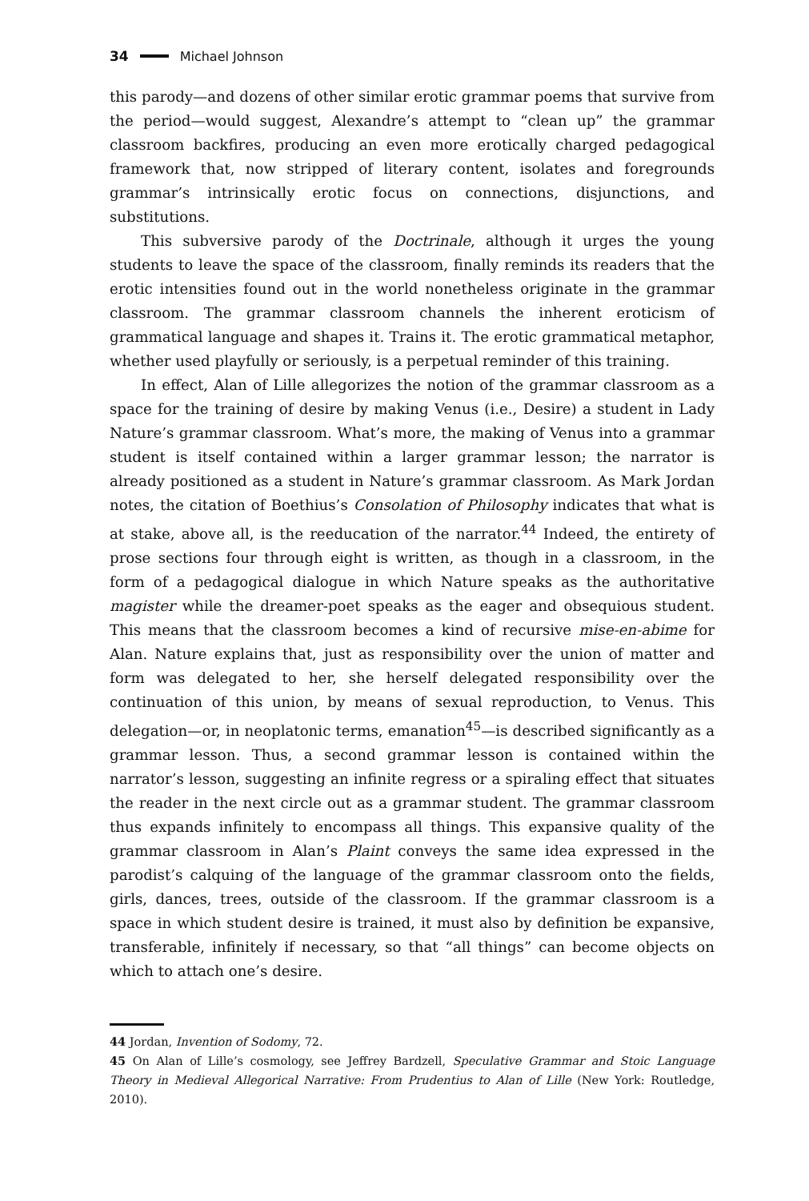34 Michael Johnson
this parody—and dozens of other similar erotic grammar poems that survive from the period—would suggest, Alexandre’s attempt to “clean up” the grammar classroom backfires, producing an even more erotically charged pedagogical framework that, now stripped of literary content, isolates and foregrounds grammar’s intrinsically erotic focus on connections, disjunctions, and substitutions.
This subversive parody of the Doctrinale, although it urges the young students to leave the space of the classroom, finally reminds its readers that the erotic intensities found out in the world nonetheless originate in the grammar classroom. The grammar classroom channels the inherent eroticism of grammatical language and shapes it. Trains it. The erotic grammatical metaphor, whether used playfully or seriously, is a perpetual reminder of this training.
In effect, Alan of Lille allegorizes the notion of the grammar classroom as a space for the training of desire by making Venus (i.e., Desire) a student in Lady Nature’s grammar classroom. What’s more, the making of Venus into a grammar student is itself contained within a larger grammar lesson; the narrator is already positioned as a student in Nature’s grammar classroom. As Mark Jordan notes, the citation of Boethius’s Consolation of Philosophy indicates that what is at stake, above all, is the reeducation of the narrator.<sup>44</sup> Indeed, the entirety of prose sections four through eight is written, as though in a classroom, in the form of a pedagogical dialogue in which Nature speaks as the authoritative magister while the dreamer-poet speaks as the eager and obsequious student. This means that the classroom becomes a kind of recursive mise-en-abime for Alan. Nature explains that, just as responsibility over the union of matter and form was delegated to her, she herself delegated responsibility over the continuation of this union, by means of sexual reproduction, to Venus. This delegation—or, in neoplatonic terms, emanation<sup>45</sup>—is described significantly as a grammar lesson. Thus, a second grammar lesson is contained within the narrator’s lesson, suggesting an infinite regress or a spiraling effect that situates the reader in the next circle out as a grammar student. The grammar classroom thus expands infinitely to encompass all things. This expansive quality of the grammar classroom in Alan’s Plaint conveys the same idea expressed in the parodist’s calquing of the language of the grammar classroom onto the fields, girls, dances, trees, outside of the classroom. If the grammar classroom is a space in which student desire is trained, it must also by definition be expansive, transferable, infinitely if necessary, so that “all things” can become objects on which to attach one’s desire.
44 Jordan, Invention of Sodomy, 72.
45 On Alan of Lille’s cosmology, see Jeffrey Bardzell, Speculative Grammar and Stoic Language Theory in Medieval Allegorical Narrative: From Prudentius to Alan of Lille (New York: Routledge, 2010).